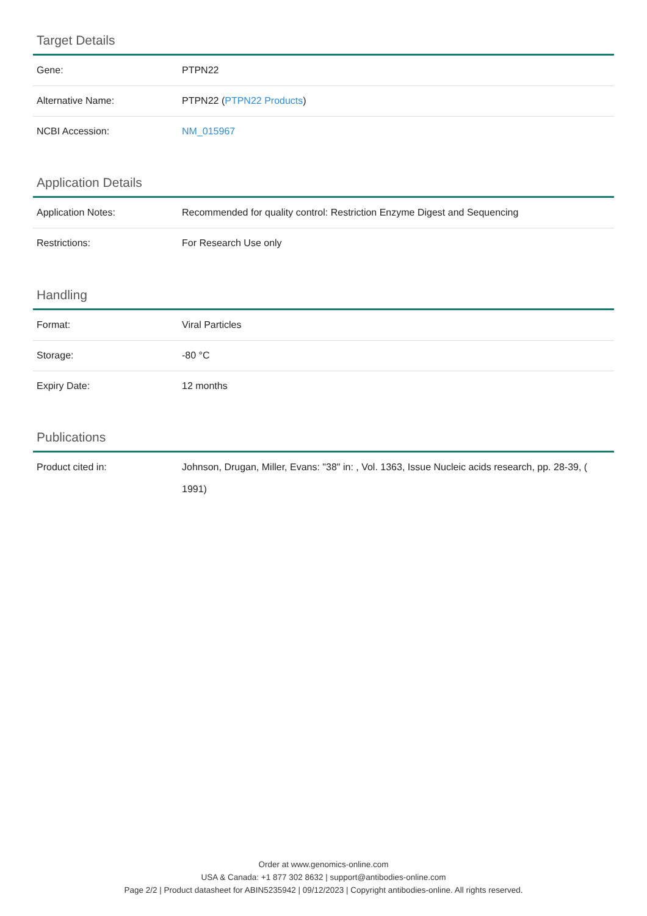Target Details
| Gene: | PTPN22 |
| Alternative Name: | PTPN22 ( PTPN22 Products ) |
| NCBI Accession: | NM_015967 |
Application Details
| Application Notes: | Recommended for quality control: Restriction Enzyme Digest and Sequencing |
| Restrictions: | For Research Use only |
Handling
| Format: | Viral Particles |
| Storage: | -80 °C |
| Expiry Date: | 12 months |
Publications
| Product cited in: | Johnson, Drugan, Miller, Evans: "38" in: , Vol. 1363, Issue Nucleic acids research, pp. 28-39, ( 1991) |
Order at www.genomics-online.com
USA & Canada: +1 877 302 8632 | support@antibodies-online.com
Page 2/2 | Product datasheet for ABIN5235942 | 09/12/2023 | Copyright antibodies-online. All rights reserved.